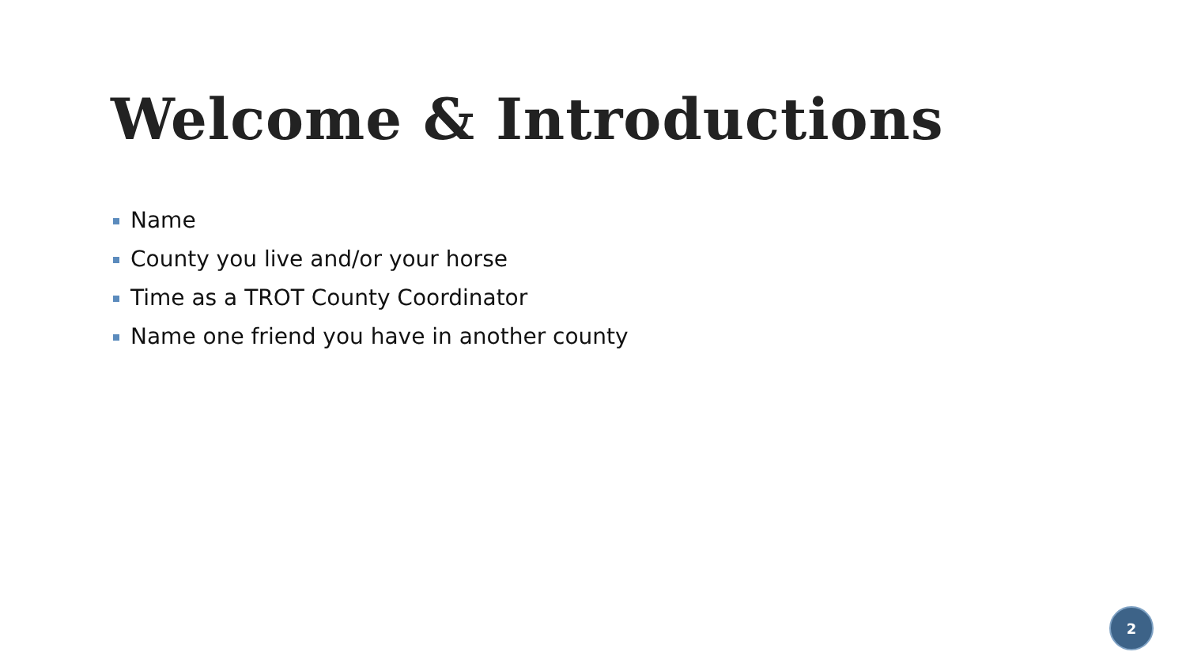Welcome & Introductions
Name
County you live and/or your horse
Time as a TROT County Coordinator
Name one friend you have in another county
2